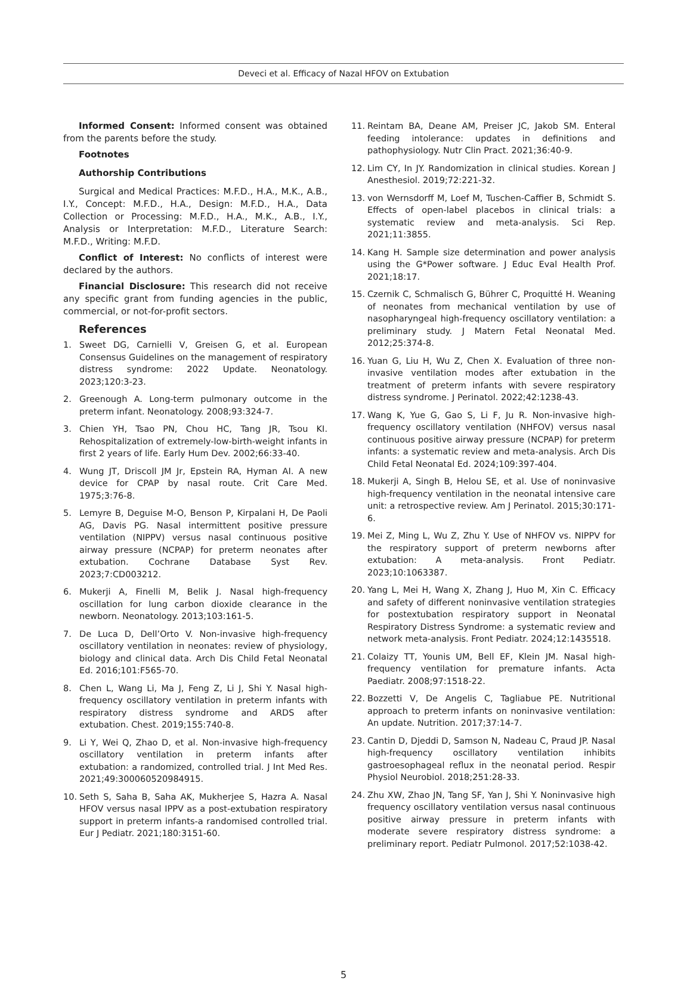Deveci et al. Efficacy of Nazal HFOV on Extubation
Informed Consent: Informed consent was obtained from the parents before the study.
Footnotes
Authorship Contributions
Surgical and Medical Practices: M.F.D., H.A., M.K., A.B., I.Y., Concept: M.F.D., H.A., Design: M.F.D., H.A., Data Collection or Processing: M.F.D., H.A., M.K., A.B., I.Y., Analysis or Interpretation: M.F.D., Literature Search: M.F.D., Writing: M.F.D.
Conflict of Interest: No conflicts of interest were declared by the authors.
Financial Disclosure: This research did not receive any specific grant from funding agencies in the public, commercial, or not-for-profit sectors.
References
1. Sweet DG, Carnielli V, Greisen G, et al. European Consensus Guidelines on the management of respiratory distress syndrome: 2022 Update. Neonatology. 2023;120:3-23.
2. Greenough A. Long-term pulmonary outcome in the preterm infant. Neonatology. 2008;93:324-7.
3. Chien YH, Tsao PN, Chou HC, Tang JR, Tsou KI. Rehospitalization of extremely-low-birth-weight infants in first 2 years of life. Early Hum Dev. 2002;66:33-40.
4. Wung JT, Driscoll JM Jr, Epstein RA, Hyman AI. A new device for CPAP by nasal route. Crit Care Med. 1975;3:76-8.
5. Lemyre B, Deguise M-O, Benson P, Kirpalani H, De Paoli AG, Davis PG. Nasal intermittent positive pressure ventilation (NIPPV) versus nasal continuous positive airway pressure (NCPAP) for preterm neonates after extubation. Cochrane Database Syst Rev. 2023;7:CD003212.
6. Mukerji A, Finelli M, Belik J. Nasal high-frequency oscillation for lung carbon dioxide clearance in the newborn. Neonatology. 2013;103:161-5.
7. De Luca D, Dell’Orto V. Non-invasive high-frequency oscillatory ventilation in neonates: review of physiology, biology and clinical data. Arch Dis Child Fetal Neonatal Ed. 2016;101:F565-70.
8. Chen L, Wang Li, Ma J, Feng Z, Li J, Shi Y. Nasal high-frequency oscillatory ventilation in preterm infants with respiratory distress syndrome and ARDS after extubation. Chest. 2019;155:740-8.
9. Li Y, Wei Q, Zhao D, et al. Non-invasive high-frequency oscillatory ventilation in preterm infants after extubation: a randomized, controlled trial. J Int Med Res. 2021;49:300060520984915.
10. Seth S, Saha B, Saha AK, Mukherjee S, Hazra A. Nasal HFOV versus nasal IPPV as a post-extubation respiratory support in preterm infants-a randomised controlled trial. Eur J Pediatr. 2021;180:3151-60.
11. Reintam BA, Deane AM, Preiser JC, Jakob SM. Enteral feeding intolerance: updates in definitions and pathophysiology. Nutr Clin Pract. 2021;36:40-9.
12. Lim CY, In JY. Randomization in clinical studies. Korean J Anesthesiol. 2019;72:221-32.
13. von Wernsdorff M, Loef M, Tuschen-Caffier B, Schmidt S. Effects of open-label placebos in clinical trials: a systematic review and meta-analysis. Sci Rep. 2021;11:3855.
14. Kang H. Sample size determination and power analysis using the G*Power software. J Educ Eval Health Prof. 2021;18:17.
15. Czernik C, Schmalisch G, Bührer C, Proquitté H. Weaning of neonates from mechanical ventilation by use of nasopharyngeal high-frequency oscillatory ventilation: a preliminary study. J Matern Fetal Neonatal Med. 2012;25:374-8.
16. Yuan G, Liu H, Wu Z, Chen X. Evaluation of three non-invasive ventilation modes after extubation in the treatment of preterm infants with severe respiratory distress syndrome. J Perinatol. 2022;42:1238-43.
17. Wang K, Yue G, Gao S, Li F, Ju R. Non-invasive high-frequency oscillatory ventilation (NHFOV) versus nasal continuous positive airway pressure (NCPAP) for preterm infants: a systematic review and meta-analysis. Arch Dis Child Fetal Neonatal Ed. 2024;109:397-404.
18. Mukerji A, Singh B, Helou SE, et al. Use of noninvasive high-frequency ventilation in the neonatal intensive care unit: a retrospective review. Am J Perinatol. 2015;30:171-6.
19. Mei Z, Ming L, Wu Z, Zhu Y. Use of NHFOV vs. NIPPV for the respiratory support of preterm newborns after extubation: A meta-analysis. Front Pediatr. 2023;10:1063387.
20. Yang L, Mei H, Wang X, Zhang J, Huo M, Xin C. Efficacy and safety of different noninvasive ventilation strategies for postextubation respiratory support in Neonatal Respiratory Distress Syndrome: a systematic review and network meta-analysis. Front Pediatr. 2024;12:1435518.
21. Colaizy TT, Younis UM, Bell EF, Klein JM. Nasal high-frequency ventilation for premature infants. Acta Paediatr. 2008;97:1518-22.
22. Bozzetti V, De Angelis C, Tagliabue PE. Nutritional approach to preterm infants on noninvasive ventilation: An update. Nutrition. 2017;37:14-7.
23. Cantin D, Djeddi D, Samson N, Nadeau C, Praud JP. Nasal high-frequency oscillatory ventilation inhibits gastroesophageal reflux in the neonatal period. Respir Physiol Neurobiol. 2018;251:28-33.
24. Zhu XW, Zhao JN, Tang SF, Yan J, Shi Y. Noninvasive high frequency oscillatory ventilation versus nasal continuous positive airway pressure in preterm infants with moderate severe respiratory distress syndrome: a preliminary report. Pediatr Pulmonol. 2017;52:1038-42.
5